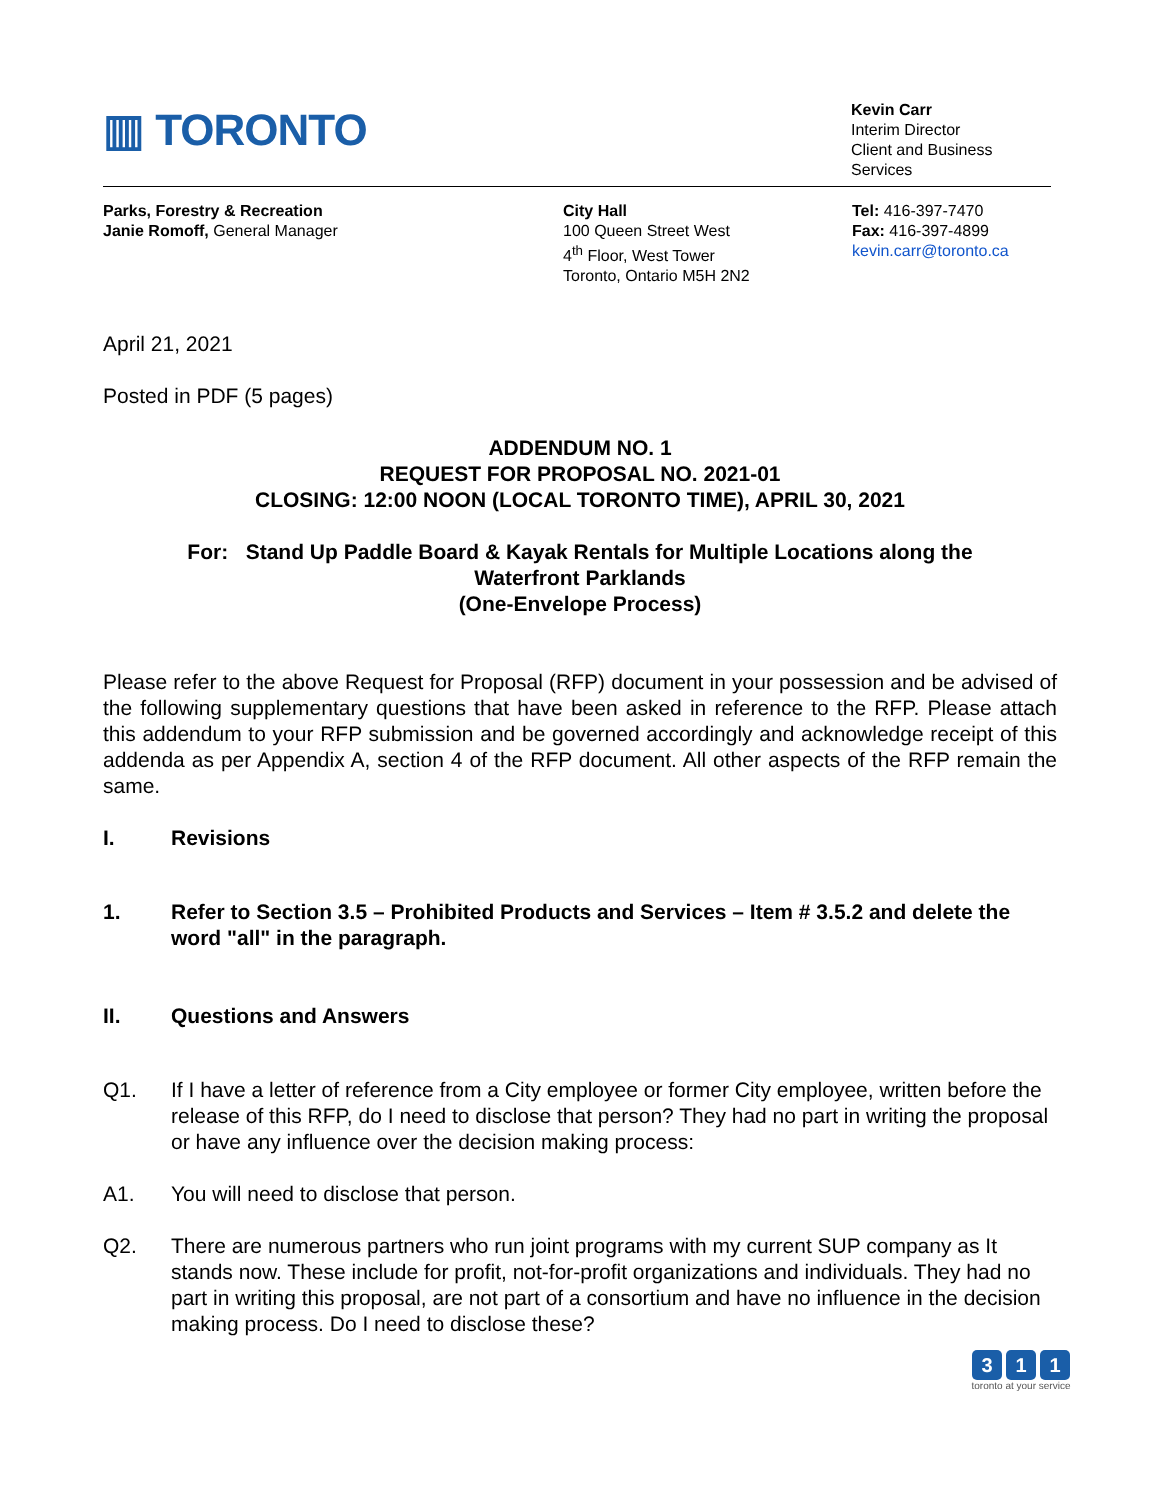▥ TORONTO
Kevin Carr
Interim Director
Client and Business Services
Parks, Forestry & Recreation
Janie Romoff, General Manager
City Hall
100 Queen Street West
4<sup>th</sup> Floor, West Tower
Toronto, Ontario M5H 2N2
Tel: 416-397-7470
Fax: 416-397-4899
kevin.carr@toronto.ca
April 21, 2021
Posted in PDF (5 pages)
ADDENDUM NO. 1
REQUEST FOR PROPOSAL NO. 2021-01
CLOSING: 12:00 NOON (LOCAL TORONTO TIME), APRIL 30, 2021
For: Stand Up Paddle Board & Kayak Rentals for Multiple Locations along the
Waterfront Parklands
(One-Envelope Process)
Please refer to the above Request for Proposal (RFP) document in your possession and be advised of the following supplementary questions that have been asked in reference to the RFP. Please attach this addendum to your RFP submission and be governed accordingly and acknowledge receipt of this addenda as per Appendix A, section 4 of the RFP document. All other aspects of the RFP remain the same.
I. Revisions
1. Refer to Section 3.5 – Prohibited Products and Services – Item # 3.5.2 and delete the word "all" in the paragraph.
II. Questions and Answers
Q1. If I have a letter of reference from a City employee or former City employee, written before the release of this RFP, do I need to disclose that person? They had no part in writing the proposal or have any influence over the decision making process:
A1. You will need to disclose that person.
Q2. There are numerous partners who run joint programs with my current SUP company as It stands now. These include for profit, not-for-profit organizations and individuals. They had no part in writing this proposal, are not part of a consortium and have no influence in the decision making process. Do I need to disclose these?
3 1 1
toronto at your service